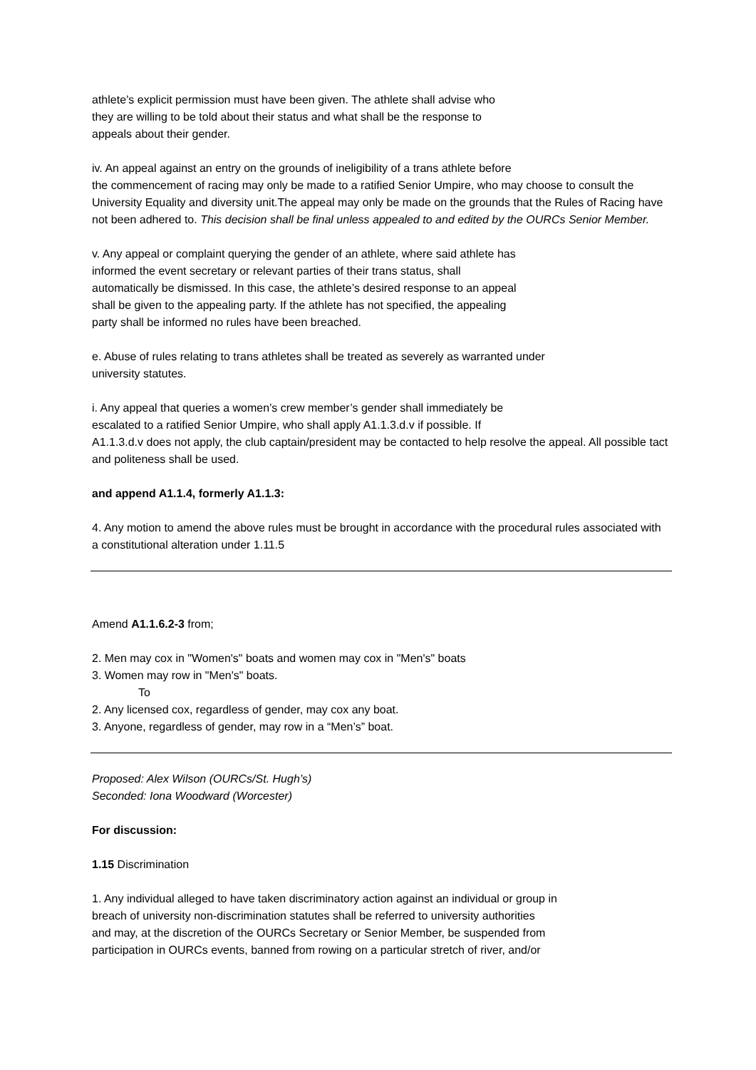athlete’s explicit permission must have been given. The athlete shall advise who
they are willing to be told about their status and what shall be the response to
appeals about their gender.
iv. An appeal against an entry on the grounds of ineligibility of a trans athlete before
the commencement of racing may only be made to a ratified Senior Umpire, who may choose to consult the University Equality and diversity unit.The appeal may only be made on the grounds that the Rules of Racing have not been adhered to. This decision shall be final unless appealed to and edited by the OURCs Senior Member.
v. Any appeal or complaint querying the gender of an athlete, where said athlete has
informed the event secretary or relevant parties of their trans status, shall
automatically be dismissed. In this case, the athlete’s desired response to an appeal
shall be given to the appealing party. If the athlete has not specified, the appealing
party shall be informed no rules have been breached.
e. Abuse of rules relating to trans athletes shall be treated as severely as warranted under
university statutes.
i. Any appeal that queries a women’s crew member’s gender shall immediately be
escalated to a ratified Senior Umpire, who shall apply A1.1.3.d.v if possible. If
A1.1.3.d.v does not apply, the club captain/president may be contacted to help resolve the appeal. All possible tact and politeness shall be used.
and append A1.1.4, formerly A1.1.3:
4. Any motion to amend the above rules must be brought in accordance with the procedural rules associated with a constitutional alteration under 1.11.5
Amend A1.1.6.2-3 from;
2. Men may cox in "Women's" boats and women may cox in "Men's" boats
3. Women may row in "Men's" boats.
To
2. Any licensed cox, regardless of gender, may cox any boat.
3. Anyone, regardless of gender, may row in a “Men’s” boat.
Proposed: Alex Wilson (OURCs/St. Hugh’s)
Seconded: Iona Woodward (Worcester)
For discussion:
1.15 Discrimination
1. Any individual alleged to have taken discriminatory action against an individual or group in
breach of university non-discrimination statutes shall be referred to university authorities
and may, at the discretion of the OURCs Secretary or Senior Member, be suspended from
participation in OURCs events, banned from rowing on a particular stretch of river, and/or